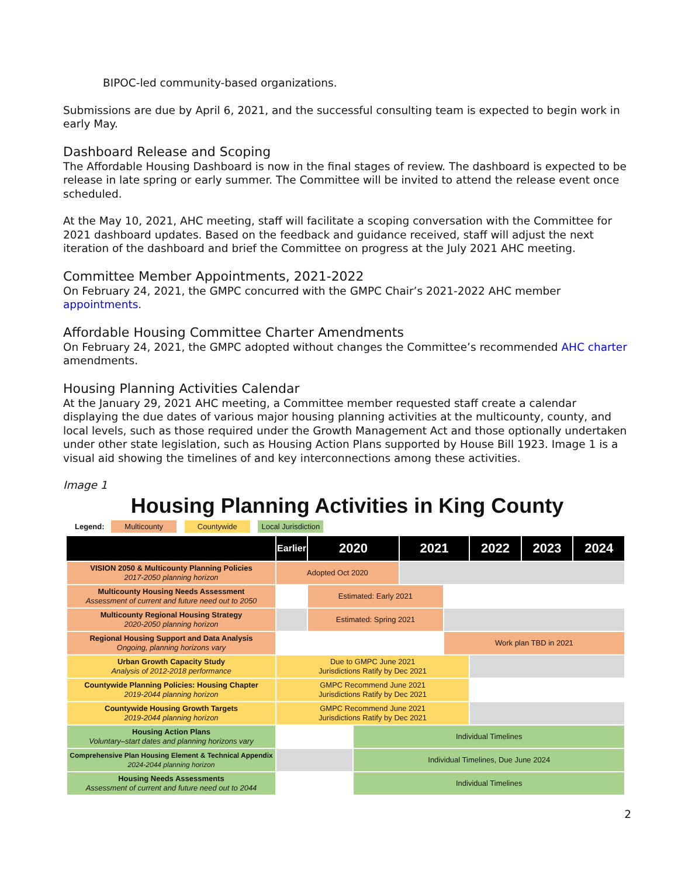BIPOC-led community-based organizations.
Submissions are due by April 6, 2021, and the successful consulting team is expected to begin work in early May.
Dashboard Release and Scoping
The Affordable Housing Dashboard is now in the final stages of review. The dashboard is expected to be release in late spring or early summer. The Committee will be invited to attend the release event once scheduled.
At the May 10, 2021, AHC meeting, staff will facilitate a scoping conversation with the Committee for 2021 dashboard updates. Based on the feedback and guidance received, staff will adjust the next iteration of the dashboard and brief the Committee on progress at the July 2021 AHC meeting.
Committee Member Appointments, 2021-2022
On February 24, 2021, the GMPC concurred with the GMPC Chair’s 2021-2022 AHC member appointments.
Affordable Housing Committee Charter Amendments
On February 24, 2021, the GMPC adopted without changes the Committee’s recommended AHC charter amendments.
Housing Planning Activities Calendar
At the January 29, 2021 AHC meeting, a Committee member requested staff create a calendar displaying the due dates of various major housing planning activities at the multicounty, county, and local levels, such as those required under the Growth Management Act and those optionally undertaken under other state legislation, such as Housing Action Plans supported by House Bill 1923. Image 1 is a visual aid showing the timelines of and key interconnections among these activities.
Image 1
Housing Planning Activities in King County
Legend: Multicounty Countywide Local Jurisdiction
| | Earlier | 2020 | | 2021 | | 2022 | 2023 | 2024 |
| --- | --- | --- | --- | --- | --- | --- | --- | --- |
| VISION 2050 & Multicounty Planning Policies 2017-2050 planning horizon | Adopted Oct 2020 | | | | | | | |
| Multicounty Housing Needs Assessment Assessment of current and future need out to 2050 | | Estimated: Early 2021 | | | | | | |
| Multicounty Regional Housing Strategy 2020-2050 planning horizon | | Estimated: Spring 2021 | | | | | | |
| Regional Housing Support and Data Analysis Ongoing, planning horizons vary | | | | | Work plan TBD in 2021 | | | |
| Urban Growth Capacity Study Analysis of 2012-2018 performance | Due to GMPC June 2021 Jurisdictions Ratify by Dec 2021 | | | | | | | |
| Countywide Planning Policies: Housing Chapter 2019-2044 planning horizon | GMPC Recommend June 2021 Jurisdictions Ratify by Dec 2021 | | | | | | | |
| Countywide Housing Growth Targets 2019-2044 planning horizon | GMPC Recommend June 2021 Jurisdictions Ratify by Dec 2021 | | | | | | | |
| Housing Action Plans Voluntary–start dates and planning horizons vary | | | Individual Timelines | | | | | |
| Comprehensive Plan Housing Element & Technical Appendix 2024-2044 planning horizon | | | Individual Timelines, Due June 2024 | | | | | |
| Housing Needs Assessments Assessment of current and future need out to 2044 | | | Individual Timelines | | | | | |
2